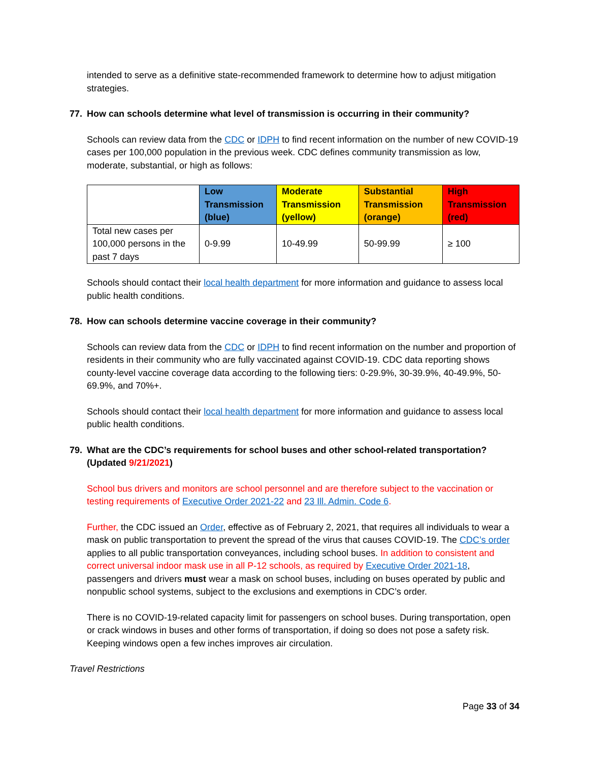intended to serve as a definitive state-recommended framework to determine how to adjust mitigation strategies.
77. How can schools determine what level of transmission is occurring in their community?
Schools can review data from the CDC or IDPH to find recent information on the number of new COVID-19 cases per 100,000 population in the previous week. CDC defines community transmission as low, moderate, substantial, or high as follows:
| | Low Transmission (blue) | Moderate Transmission (yellow) | Substantial Transmission (orange) | High Transmission (red) |
| --- | --- | --- | --- | --- |
| Total new cases per 100,000 persons in the past 7 days | 0-9.99 | 10-49.99 | 50-99.99 | ≥ 100 |
Schools should contact their local health department for more information and guidance to assess local public health conditions.
78. How can schools determine vaccine coverage in their community?
Schools can review data from the CDC or IDPH to find recent information on the number and proportion of residents in their community who are fully vaccinated against COVID-19. CDC data reporting shows county-level vaccine coverage data according to the following tiers: 0-29.9%, 30-39.9%, 40-49.9%, 50-69.9%, and 70%+.
Schools should contact their local health department for more information and guidance to assess local public health conditions.
79. What are the CDC’s requirements for school buses and other school-related transportation? (Updated 9/21/2021)
School bus drivers and monitors are school personnel and are therefore subject to the vaccination or testing requirements of Executive Order 2021-22 and 23 Ill. Admin. Code 6.
Further, the CDC issued an Order, effective as of February 2, 2021, that requires all individuals to wear a mask on public transportation to prevent the spread of the virus that causes COVID-19. The CDC’s order applies to all public transportation conveyances, including school buses. In addition to consistent and correct universal indoor mask use in all P-12 schools, as required by Executive Order 2021-18, passengers and drivers must wear a mask on school buses, including on buses operated by public and nonpublic school systems, subject to the exclusions and exemptions in CDC’s order.
There is no COVID-19-related capacity limit for passengers on school buses. During transportation, open or crack windows in buses and other forms of transportation, if doing so does not pose a safety risk. Keeping windows open a few inches improves air circulation.
Travel Restrictions
Page 33 of 34